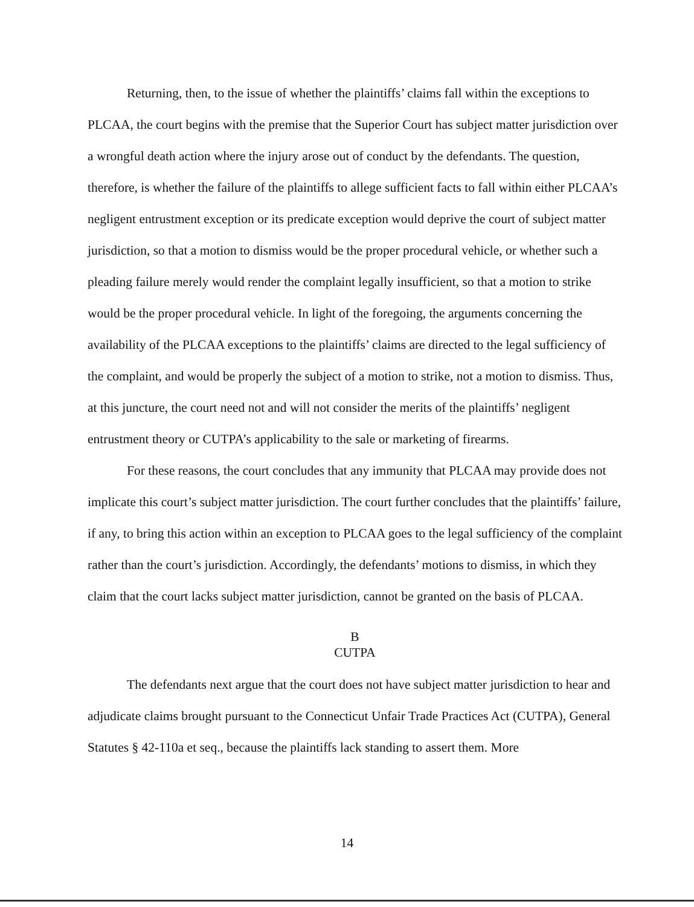Returning, then, to the issue of whether the plaintiffs’ claims fall within the exceptions to PLCAA, the court begins with the premise that the Superior Court has subject matter jurisdiction over a wrongful death action where the injury arose out of conduct by the defendants. The question, therefore, is whether the failure of the plaintiffs to allege sufficient facts to fall within either PLCAA’s negligent entrustment exception or its predicate exception would deprive the court of subject matter jurisdiction, so that a motion to dismiss would be the proper procedural vehicle, or whether such a pleading failure merely would render the complaint legally insufficient, so that a motion to strike would be the proper procedural vehicle. In light of the foregoing, the arguments concerning the availability of the PLCAA exceptions to the plaintiffs’ claims are directed to the legal sufficiency of the complaint, and would be properly the subject of a motion to strike, not a motion to dismiss. Thus, at this juncture, the court need not and will not consider the merits of the plaintiffs’ negligent entrustment theory or CUTPA’s applicability to the sale or marketing of firearms.
For these reasons, the court concludes that any immunity that PLCAA may provide does not implicate this court’s subject matter jurisdiction. The court further concludes that the plaintiffs’ failure, if any, to bring this action within an exception to PLCAA goes to the legal sufficiency of the complaint rather than the court’s jurisdiction. Accordingly, the defendants’ motions to dismiss, in which they claim that the court lacks subject matter jurisdiction, cannot be granted on the basis of PLCAA.
B
CUTPA
The defendants next argue that the court does not have subject matter jurisdiction to hear and adjudicate claims brought pursuant to the Connecticut Unfair Trade Practices Act (CUTPA), General Statutes § 42-110a et seq., because the plaintiffs lack standing to assert them. More
14